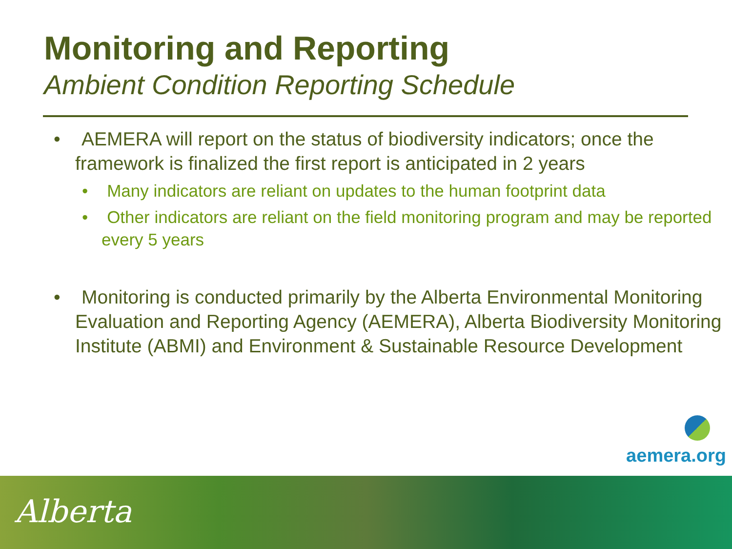Monitoring and Reporting
Ambient Condition Reporting Schedule
• AEMERA will report on the status of biodiversity indicators; once the framework is finalized the first report is anticipated in 2 years
• Many indicators are reliant on updates to the human footprint data
• Other indicators are reliant on the field monitoring program and may be reported every 5 years
• Monitoring is conducted primarily by the Alberta Environmental Monitoring Evaluation and Reporting Agency (AEMERA), Alberta Biodiversity Monitoring Institute (ABMI) and Environment & Sustainable Resource Development
aemera.org
Alberta